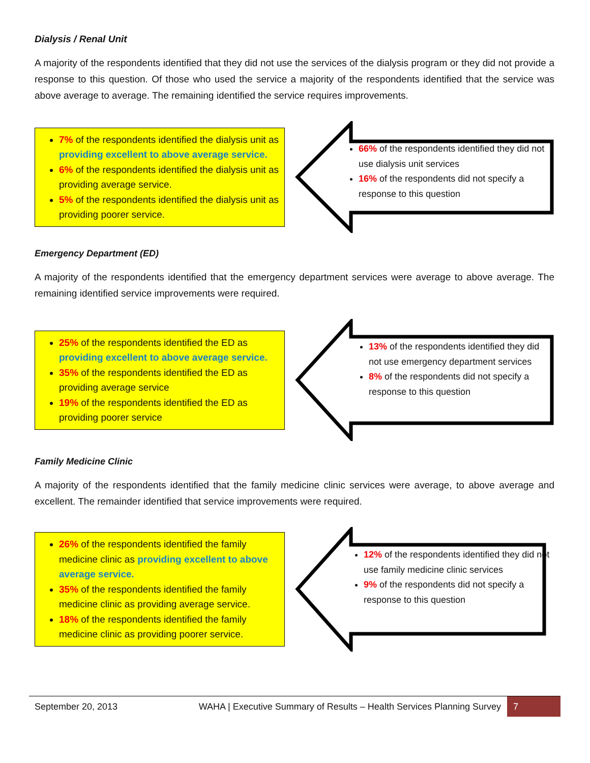Dialysis / Renal Unit
A majority of the respondents identified that they did not use the services of the dialysis program or they did not provide a response to this question. Of those who used the service a majority of the respondents identified that the service was above average to average. The remaining identified the service requires improvements.
7% of the respondents identified the dialysis unit as providing excellent to above average service.
6% of the respondents identified the dialysis unit as providing average service.
5% of the respondents identified the dialysis unit as providing poorer service.
66% of the respondents identified they did not use dialysis unit services
16% of the respondents did not specify a response to this question
Emergency Department (ED)
A majority of the respondents identified that the emergency department services were average to above average. The remaining identified service improvements were required.
25% of the respondents identified the ED as providing excellent to above average service.
35% of the respondents identified the ED as providing average service
19% of the respondents identified the ED as providing poorer service
13% of the respondents identified they did not use emergency department services
8% of the respondents did not specify a response to this question
Family Medicine Clinic
A majority of the respondents identified that the family medicine clinic services were average, to above average and excellent. The remainder identified that service improvements were required.
26% of the respondents identified the family medicine clinic as providing excellent to above average service.
35% of the respondents identified the family medicine clinic as providing average service.
18% of the respondents identified the family medicine clinic as providing poorer service.
12% of the respondents identified they did not use family medicine clinic services
9% of the respondents did not specify a response to this question
September 20, 2013 WAHA | Executive Summary of Results – Health Services Planning Survey 7